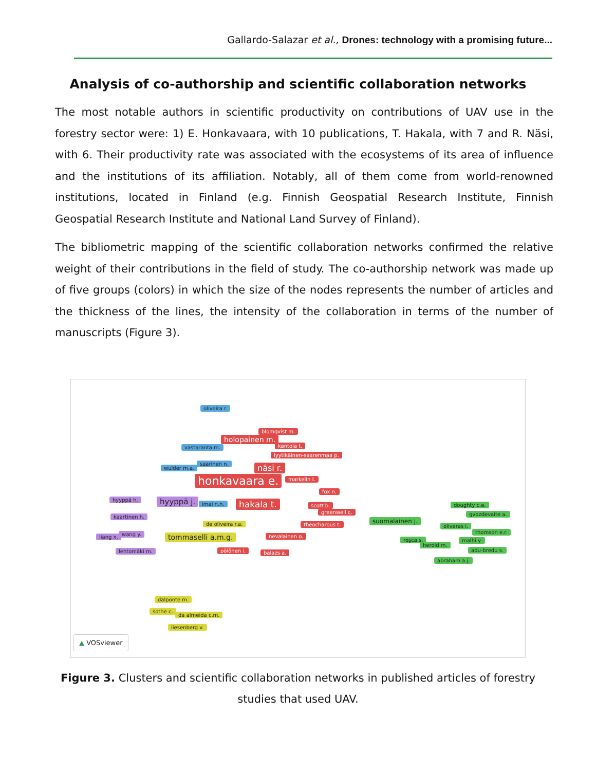Gallardo-Salazar et al., Drones: technology with a promising future...
Analysis of co-authorship and scientific collaboration networks
The most notable authors in scientific productivity on contributions of UAV use in the forestry sector were: 1) E. Honkavaara, with 10 publications, T. Hakala, with 7 and R. Näsi, with 6. Their productivity rate was associated with the ecosystems of its area of influence and the institutions of its affiliation. Notably, all of them come from world-renowned institutions, located in Finland (e.g. Finnish Geospatial Research Institute, Finnish Geospatial Research Institute and National Land Survey of Finland).
The bibliometric mapping of the scientific collaboration networks confirmed the relative weight of their contributions in the field of study. The co-authorship network was made up of five groups (colors) in which the size of the nodes represents the number of articles and the thickness of the lines, the intensity of the collaboration in terms of the number of manuscripts (Figure 3).
oliveira r.
blomqvist m.
holopainen m.
vastaranta m. kantola t.
lyytikäinen-saarenmaa p.
saarinen n. näsi r. wulder m.a.
honkavaara e. markelin l.
fox n.
hyyppä h. hyyppä j. imai n.n. hakala t. scott b.
greenwell c.
suomalainen j.
doughty c.e.
gvozdevaite a. kaartinen h.
de oliveira r.a. theocharous t. oliveras i.
thomson e.r.
liang x. wang y. tommaselli a.m.g. nevalainen o.
roşca s.
herold m.
malhi y.
adu-bredu s. lehtomäki m. pölönen i. balazs a.
abraham a.j.
dalponte m.
sothe c.
da almeida c.m.
liesenberg v.
▲ VOSviewer
Figure 3. Clusters and scientific collaboration networks in published articles of forestry studies that used UAV.